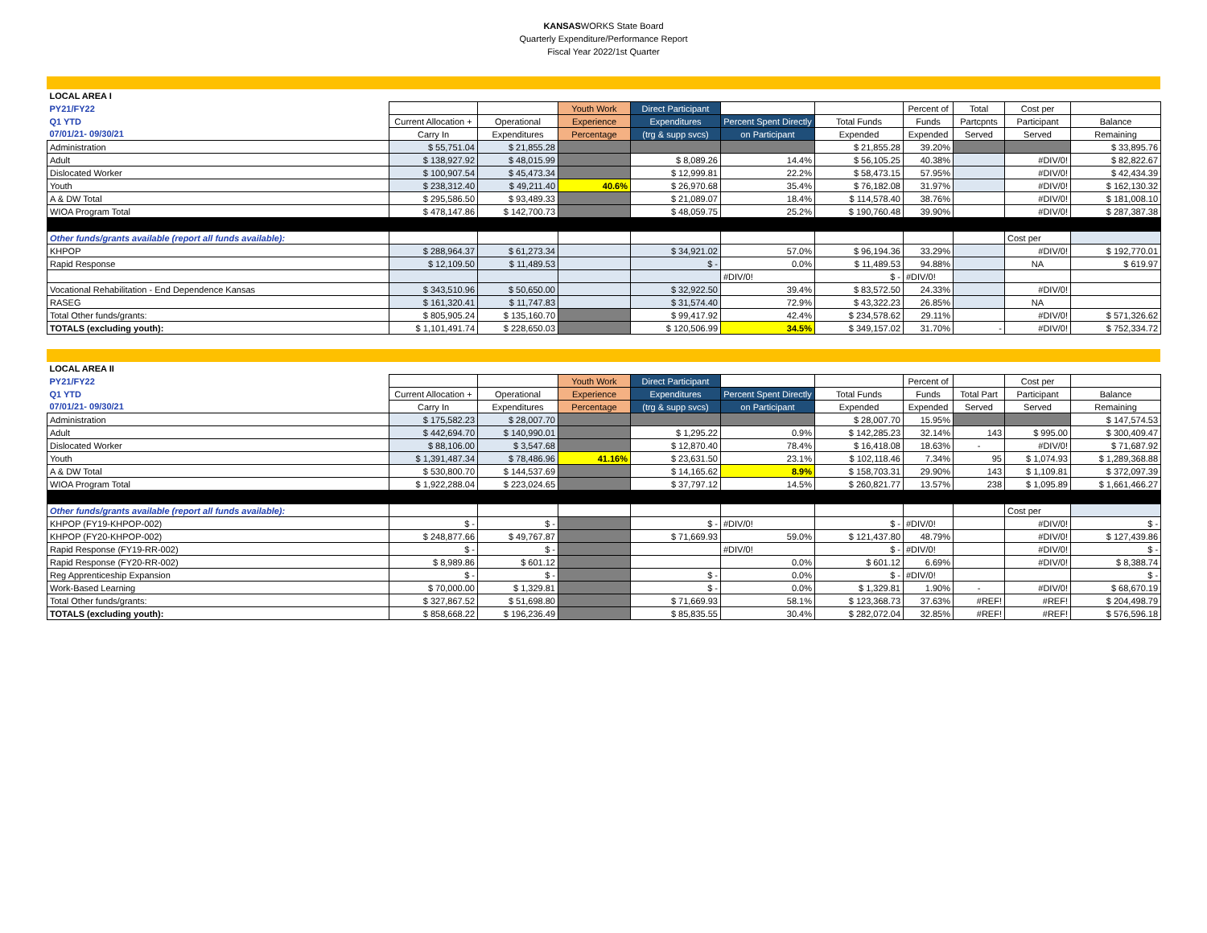KANSASWORKS State Board
Quarterly Expenditure/Performance Report
Fiscal Year 2022/1st Quarter
| LOCAL AREA I | | | | | | | | | | |
| PY21/FY22 | | | Youth Work | Direct Participant | | | Percent of | Total | Cost per | |
| Q1 YTD | Current Allocation + | Operational | Experience | Expenditures | Percent Spent Directly | Total Funds | Funds | Partcpnts | Participant | Balance |
| 07/01/21- 09/30/21 | Carry In | Expenditures | Percentage | (trg & supp svcs) | on Participant | Expended | Expended | Served | Served | Remaining |
| Administration | $ 55,751.04 | $ 21,855.28 | | | | $ 21,855.28 | 39.20% | | | $ 33,895.76 |
| Adult | $ 138,927.92 | $ 48,015.99 | | $ 8,089.26 | 14.4% | $ 56,105.25 | 40.38% | | #DIV/0! | $ 82,822.67 |
| Dislocated Worker | $ 100,907.54 | $ 45,473.34 | | $ 12,999.81 | 22.2% | $ 58,473.15 | 57.95% | | #DIV/0! | $ 42,434.39 |
| Youth | $ 238,312.40 | $ 49,211.40 | 40.6% | $ 26,970.68 | 35.4% | $ 76,182.08 | 31.97% | | #DIV/0! | $ 162,130.32 |
| A & DW Total | $ 295,586.50 | $ 93,489.33 | | $ 21,089.07 | 18.4% | $ 114,578.40 | 38.76% | | #DIV/0! | $ 181,008.10 |
| WIOA Program Total | $ 478,147.86 | $ 142,700.73 | | $ 48,059.75 | 25.2% | $ 190,760.48 | 39.90% | | #DIV/0! | $ 287,387.38 |
| Other funds/grants available (report all funds available): | | | | | | | | | Cost per | |
| KHPOP | $ 288,964.37 | $ 61,273.34 | | $ 34,921.02 | 57.0% | $ 96,194.36 | 33.29% | | #DIV/0! | $ 192,770.01 |
| Rapid Response | $ 12,109.50 | $ 11,489.53 | | $ - | 0.0% | $ 11,489.53 | 94.88% | | NA | $ 619.97 |
| | | | | | #DIV/0! | $ - | #DIV/0! | | | |
| Vocational Rehabilitation - End Dependence Kansas | $ 343,510.96 | $ 50,650.00 | | $ 32,922.50 | 39.4% | $ 83,572.50 | 24.33% | | #DIV/0! | |
| RASEG | $ 161,320.41 | $ 11,747.83 | | $ 31,574.40 | 72.9% | $ 43,322.23 | 26.85% | | NA | |
| Total Other funds/grants: | $ 805,905.24 | $ 135,160.70 | | $ 99,417.92 | 42.4% | $ 234,578.62 | 29.11% | | #DIV/0! | $ 571,326.62 |
| TOTALS (excluding youth): | $ 1,101,491.74 | $ 228,650.03 | | $ 120,506.99 | 34.5% | $ 349,157.02 | 31.70% | - | #DIV/0! | $ 752,334.72 |
| LOCAL AREA II | | | | | | | | | | |
| PY21/FY22 | | | Youth Work | Direct Participant | | | Percent of | | Cost per | |
| Q1 YTD | Current Allocation + | Operational | Experience | Expenditures | Percent Spent Directly | Total Funds | Funds | Total Part | Participant | Balance |
| 07/01/21- 09/30/21 | Carry In | Expenditures | Percentage | (trg & supp svcs) | on Participant | Expended | Expended | Served | Served | Remaining |
| Administration | $ 175,582.23 | $ 28,007.70 | | | | $ 28,007.70 | 15.95% | | | $ 147,574.53 |
| Adult | $ 442,694.70 | $ 140,990.01 | | $ 1,295.22 | 0.9% | $ 142,285.23 | 32.14% | 143 | $ 995.00 | $ 300,409.47 |
| Dislocated Worker | $ 88,106.00 | $ 3,547.68 | | $ 12,870.40 | 78.4% | $ 16,418.08 | 18.63% | - | #DIV/0! | $ 71,687.92 |
| Youth | $ 1,391,487.34 | $ 78,486.96 | 41.16% | $ 23,631.50 | 23.1% | $ 102,118.46 | 7.34% | 95 | $ 1,074.93 | $ 1,289,368.88 |
| A & DW Total | $ 530,800.70 | $ 144,537.69 | | $ 14,165.62 | 8.9% | $ 158,703.31 | 29.90% | 143 | $ 1,109.81 | $ 372,097.39 |
| WIOA Program Total | $ 1,922,288.04 | $ 223,024.65 | | $ 37,797.12 | 14.5% | $ 260,821.77 | 13.57% | 238 | $ 1,095.89 | $ 1,661,466.27 |
| Other funds/grants available (report all funds available): | | | | | | | | | Cost per | |
| KHPOP (FY19-KHPOP-002) | $ - | $ - | | $ - | #DIV/0! | $ - | #DIV/0! | | #DIV/0! | $ - |
| KHPOP (FY20-KHPOP-002) | $ 248,877.66 | $ 49,767.87 | | $ 71,669.93 | 59.0% | $ 121,437.80 | 48.79% | | #DIV/0! | $ 127,439.86 |
| Rapid Response (FY19-RR-002) | $ - | $ - | | | #DIV/0! | $ - | #DIV/0! | | #DIV/0! | $ - |
| Rapid Response (FY20-RR-002) | $ 8,989.86 | $ 601.12 | | | 0.0% | $ 601.12 | 6.69% | | #DIV/0! | $ 8,388.74 |
| Reg Apprenticeship Expansion | $ - | $ - | | $ - | 0.0% | $ - | #DIV/0! | | | $ - |
| Work-Based Learning | $ 70,000.00 | $ 1,329.81 | | $ - | 0.0% | $ 1,329.81 | 1.90% | - | #DIV/0! | $ 68,670.19 |
| Total Other funds/grants: | $ 327,867.52 | $ 51,698.80 | | $ 71,669.93 | 58.1% | $ 123,368.73 | 37.63% | #REF! | #REF! | $ 204,498.79 |
| TOTALS (excluding youth): | $ 858,668.22 | $ 196,236.49 | | $ 85,835.55 | 30.4% | $ 282,072.04 | 32.85% | #REF! | #REF! | $ 576,596.18 |